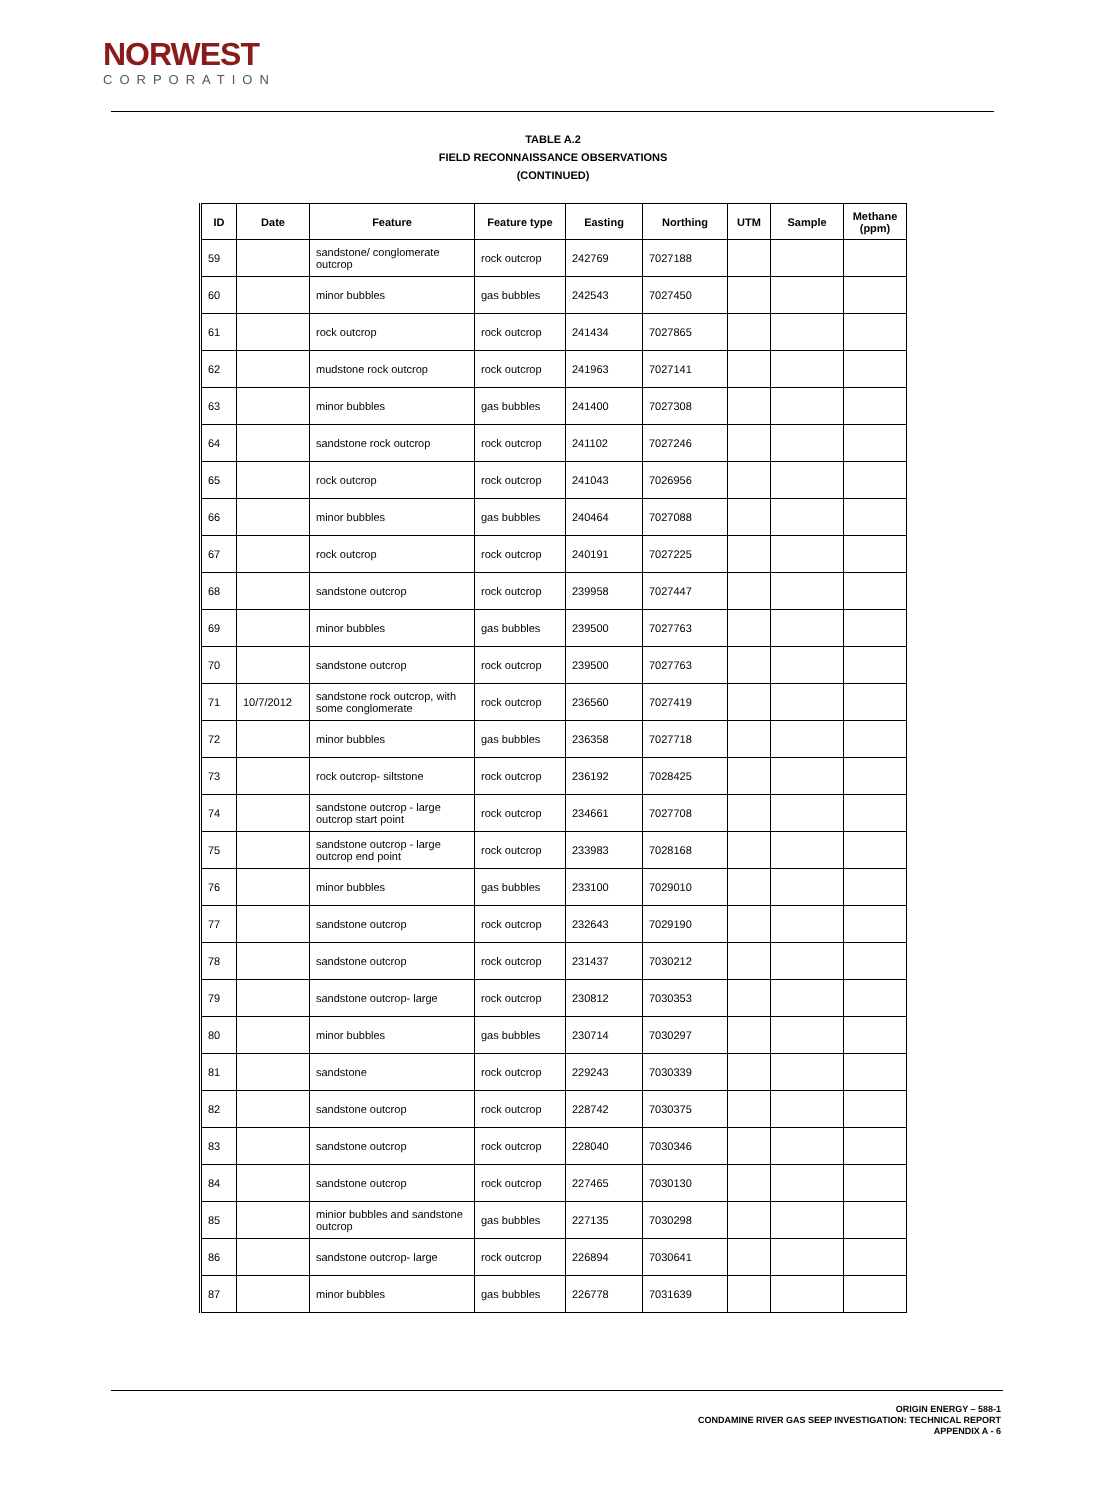NORWEST
CORPORATION
TABLE A.2
FIELD RECONNAISSANCE OBSERVATIONS
(CONTINUED)
| ID | Date | Feature | Feature type | Easting | Northing | UTM | Sample | Methane (ppm) |
| --- | --- | --- | --- | --- | --- | --- | --- | --- |
| 59 | | sandstone/ conglomerate outcrop | rock outcrop | 242769 | 7027188 | | | |
| 60 | | minor bubbles | gas bubbles | 242543 | 7027450 | | | |
| 61 | | rock outcrop | rock outcrop | 241434 | 7027865 | | | |
| 62 | | mudstone rock outcrop | rock outcrop | 241963 | 7027141 | | | |
| 63 | | minor bubbles | gas bubbles | 241400 | 7027308 | | | |
| 64 | | sandstone rock outcrop | rock outcrop | 241102 | 7027246 | | | |
| 65 | | rock outcrop | rock outcrop | 241043 | 7026956 | | | |
| 66 | | minor bubbles | gas bubbles | 240464 | 7027088 | | | |
| 67 | | rock outcrop | rock outcrop | 240191 | 7027225 | | | |
| 68 | | sandstone outcrop | rock outcrop | 239958 | 7027447 | | | |
| 69 | | minor bubbles | gas bubbles | 239500 | 7027763 | | | |
| 70 | | sandstone outcrop | rock outcrop | 239500 | 7027763 | | | |
| 71 | 10/7/2012 | sandstone rock outcrop, with some conglomerate | rock outcrop | 236560 | 7027419 | | | |
| 72 | | minor bubbles | gas bubbles | 236358 | 7027718 | | | |
| 73 | | rock outcrop- siltstone | rock outcrop | 236192 | 7028425 | | | |
| 74 | | sandstone outcrop - large outcrop start point | rock outcrop | 234661 | 7027708 | | | |
| 75 | | sandstone outcrop - large outcrop end point | rock outcrop | 233983 | 7028168 | | | |
| 76 | | minor bubbles | gas bubbles | 233100 | 7029010 | | | |
| 77 | | sandstone outcrop | rock outcrop | 232643 | 7029190 | | | |
| 78 | | sandstone outcrop | rock outcrop | 231437 | 7030212 | | | |
| 79 | | sandstone outcrop- large | rock outcrop | 230812 | 7030353 | | | |
| 80 | | minor bubbles | gas bubbles | 230714 | 7030297 | | | |
| 81 | | sandstone | rock outcrop | 229243 | 7030339 | | | |
| 82 | | sandstone outcrop | rock outcrop | 228742 | 7030375 | | | |
| 83 | | sandstone outcrop | rock outcrop | 228040 | 7030346 | | | |
| 84 | | sandstone outcrop | rock outcrop | 227465 | 7030130 | | | |
| 85 | | minior bubbles and sandstone outcrop | gas bubbles | 227135 | 7030298 | | | |
| 86 | | sandstone outcrop- large | rock outcrop | 226894 | 7030641 | | | |
| 87 | | minor bubbles | gas bubbles | 226778 | 7031639 | | | |
ORIGIN ENERGY – 588-1
CONDAMINE RIVER GAS SEEP INVESTIGATION: TECHNICAL REPORT
APPENDIX A - 6